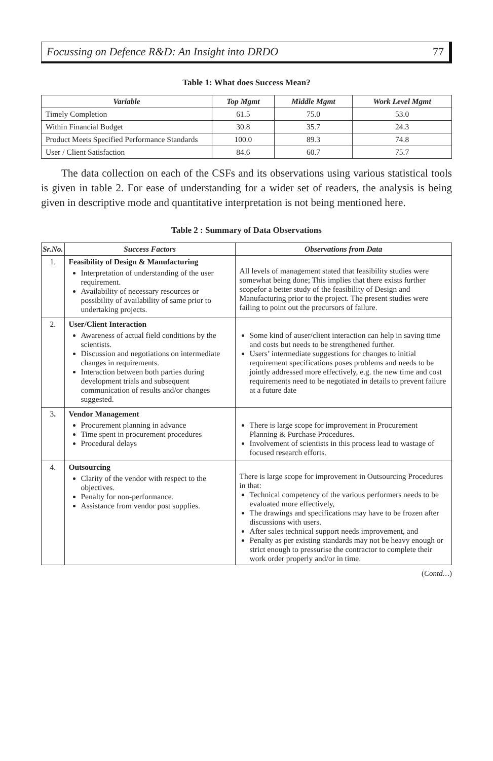Focussing on Defence R&D: An Insight into DRDO 77
Table 1: What does Success Mean?
| Variable | Top Mgmt | Middle Mgmt | Work Level Mgmt |
| --- | --- | --- | --- |
| Timely Completion | 61.5 | 75.0 | 53.0 |
| Within Financial Budget | 30.8 | 35.7 | 24.3 |
| Product Meets Specified Performance Standards | 100.0 | 89.3 | 74.8 |
| User / Client Satisfaction | 84.6 | 60.7 | 75.7 |
The data collection on each of the CSFs and its observations using various statistical tools is given in table 2. For ease of understanding for a wider set of readers, the analysis is being given in descriptive mode and quantitative interpretation is not being mentioned here.
Table 2 : Summary of Data Observations
| Sr.No. | Success Factors | Observations from Data |
| --- | --- | --- |
| 1. | Feasibility of Design & Manufacturing Interpretation of understanding of the user requirement. Availability of necessary resources or possibility of availability of same prior to undertaking projects. | All levels of management stated that feasibility studies were somewhat being done; This implies that there exists further scopefor a better study of the feasibility of Design and Manufacturing prior to the project. The present studies were failing to point out the precursors of failure. |
| 2. | User/Client Interaction Awareness of actual field conditions by the scientists. Discussion and negotiations on intermediate changes in requirements. Interaction between both parties during development trials and subsequent communication of results and/or changes suggested. | Some kind of auser/client interaction can help in saving time and costs but needs to be strengthened further. Users’ intermediate suggestions for changes to initial requirement specifications poses problems and needs to be jointly addressed more effectively, e.g. the new time and cost requirements need to be negotiated in details to prevent failure at a future date |
| 3 . | Vendor Management Procurement planning in advance Time spent in procurement procedures Procedural delays | There is large scope for improvement in Procurement Planning & Purchase Procedures. Involvement of scientists in this process lead to wastage of focused research efforts. |
| 4. | Outsourcing Clarity of the vendor with respect to the objectives. Penalty for non-performance. Assistance from vendor post supplies. | There is large scope for improvement in Outsourcing Procedures in that: Technical competency of the various performers needs to be evaluated more effectively, The drawings and specifications may have to be frozen after discussions with users. After sales technical support needs improvement, and Penalty as per existing standards may not be heavy enough or strict enough to pressurise the contractor to complete their work order properly and/or in time. |
(Contd…)